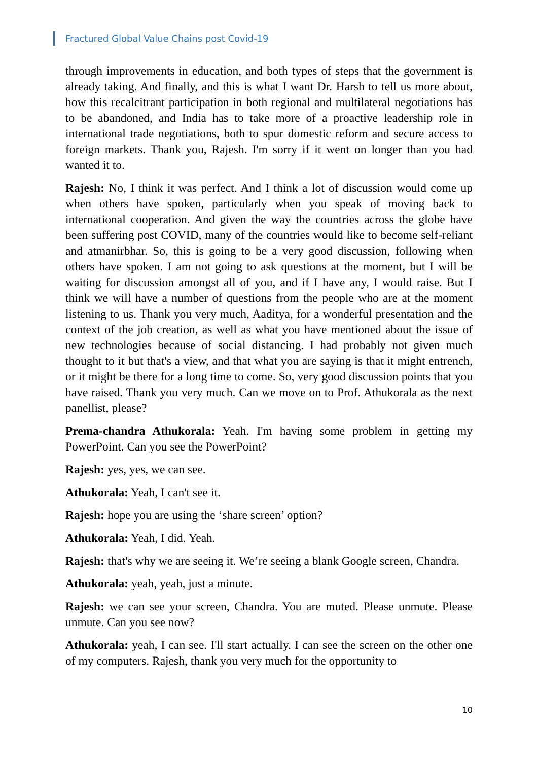Fractured Global Value Chains post Covid-19
through improvements in education, and both types of steps that the government is already taking. And finally, and this is what I want Dr. Harsh to tell us more about, how this recalcitrant participation in both regional and multilateral negotiations has to be abandoned, and India has to take more of a proactive leadership role in international trade negotiations, both to spur domestic reform and secure access to foreign markets. Thank you, Rajesh. I'm sorry if it went on longer than you had wanted it to.
Rajesh: No, I think it was perfect. And I think a lot of discussion would come up when others have spoken, particularly when you speak of moving back to international cooperation. And given the way the countries across the globe have been suffering post COVID, many of the countries would like to become self-reliant and atmanirbhar. So, this is going to be a very good discussion, following when others have spoken. I am not going to ask questions at the moment, but I will be waiting for discussion amongst all of you, and if I have any, I would raise. But I think we will have a number of questions from the people who are at the moment listening to us. Thank you very much, Aaditya, for a wonderful presentation and the context of the job creation, as well as what you have mentioned about the issue of new technologies because of social distancing. I had probably not given much thought to it but that's a view, and that what you are saying is that it might entrench, or it might be there for a long time to come. So, very good discussion points that you have raised. Thank you very much. Can we move on to Prof. Athukorala as the next panellist, please?
Prema-chandra Athukorala: Yeah. I'm having some problem in getting my PowerPoint. Can you see the PowerPoint?
Rajesh: yes, yes, we can see.
Athukorala: Yeah, I can't see it.
Rajesh: hope you are using the ‘share screen’ option?
Athukorala: Yeah, I did. Yeah.
Rajesh: that's why we are seeing it. We’re seeing a blank Google screen, Chandra.
Athukorala: yeah, yeah, just a minute.
Rajesh: we can see your screen, Chandra. You are muted. Please unmute. Please unmute. Can you see now?
Athukorala: yeah, I can see. I'll start actually. I can see the screen on the other one of my computers. Rajesh, thank you very much for the opportunity to
10